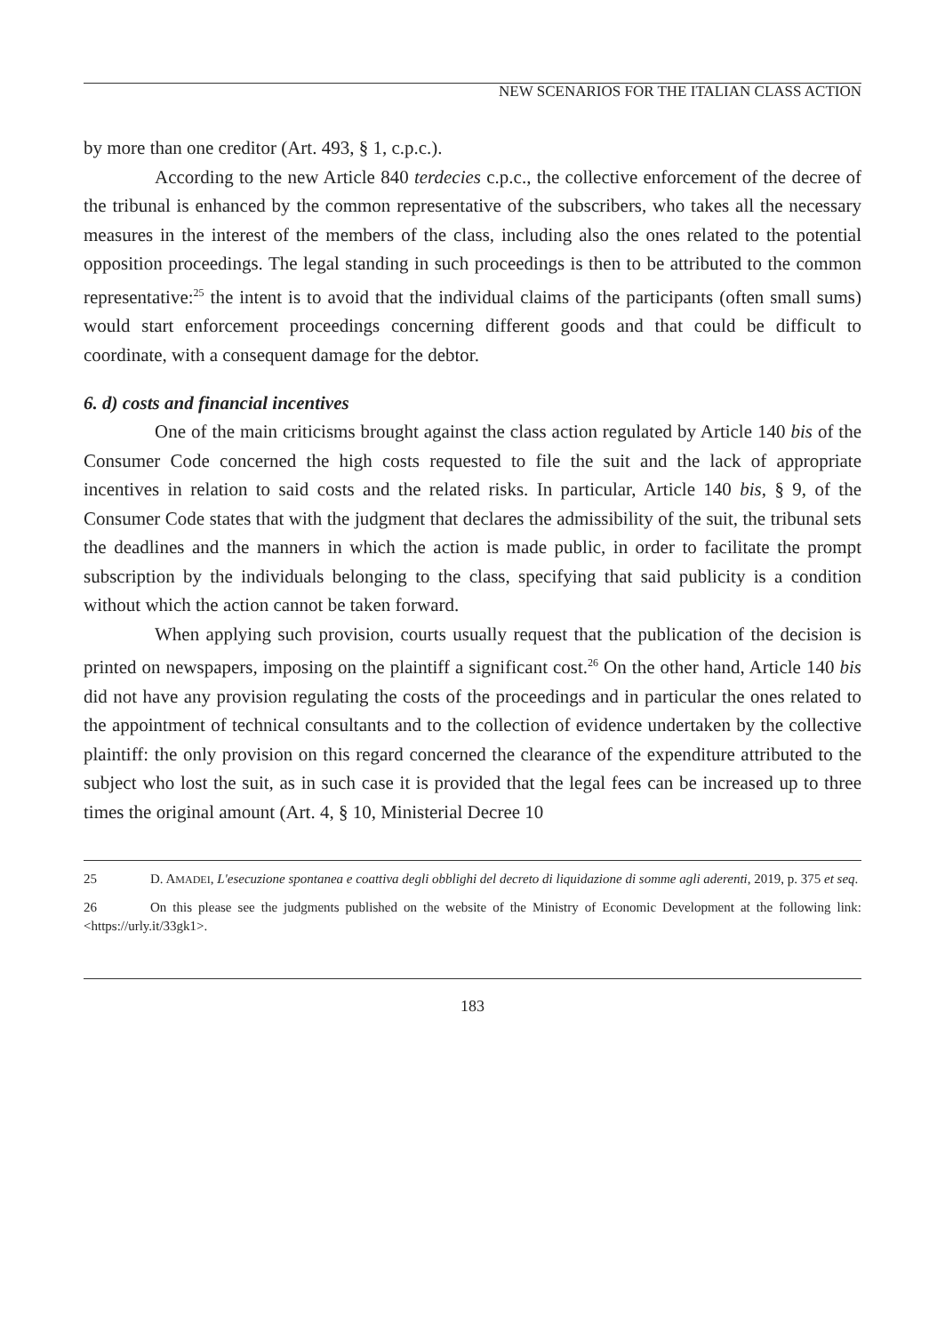NEW SCENARIOS FOR THE ITALIAN CLASS ACTION
by more than one creditor (Art. 493, § 1, c.p.c.).
According to the new Article 840 terdecies c.p.c., the collective enforcement of the decree of the tribunal is enhanced by the common representative of the subscribers, who takes all the necessary measures in the interest of the members of the class, including also the ones related to the potential opposition proceedings. The legal standing in such proceedings is then to be attributed to the common representative:<sup>25</sup> the intent is to avoid that the individual claims of the participants (often small sums) would start enforcement proceedings concerning different goods and that could be difficult to coordinate, with a consequent damage for the debtor.
6. d) costs and financial incentives
One of the main criticisms brought against the class action regulated by Article 140 bis of the Consumer Code concerned the high costs requested to file the suit and the lack of appropriate incentives in relation to said costs and the related risks. In particular, Article 140 bis, § 9, of the Consumer Code states that with the judgment that declares the admissibility of the suit, the tribunal sets the deadlines and the manners in which the action is made public, in order to facilitate the prompt subscription by the individuals belonging to the class, specifying that said publicity is a condition without which the action cannot be taken forward.
When applying such provision, courts usually request that the publication of the decision is printed on newspapers, imposing on the plaintiff a significant cost.<sup>26</sup> On the other hand, Article 140 bis did not have any provision regulating the costs of the proceedings and in particular the ones related to the appointment of technical consultants and to the collection of evidence undertaken by the collective plaintiff: the only provision on this regard concerned the clearance of the expenditure attributed to the subject who lost the suit, as in such case it is provided that the legal fees can be increased up to three times the original amount (Art. 4, § 10, Ministerial Decree 10
25 D. AMADEI, L'esecuzione spontanea e coattiva degli obblighi del decreto di liquidazione di somme agli aderenti, 2019, p. 375 et seq.
26 On this please see the judgments published on the website of the Ministry of Economic Development at the following link: <https://urly.it/33gk1>.
183